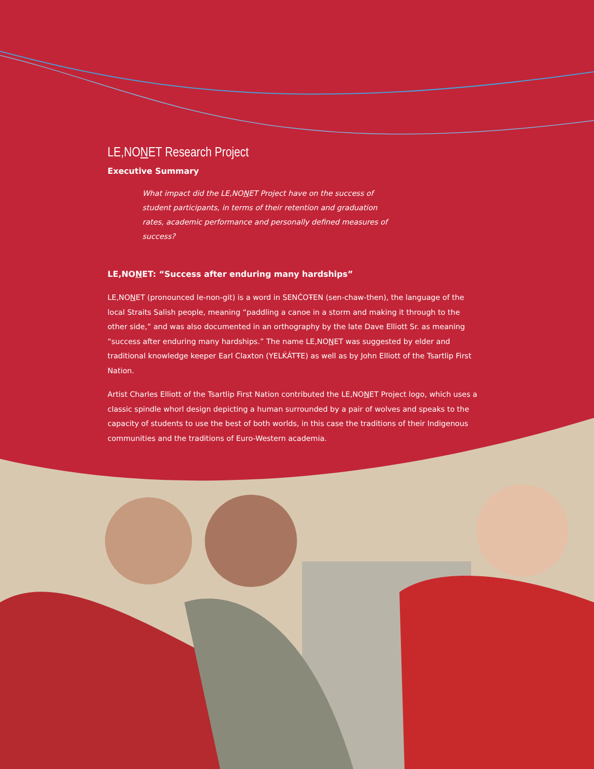LE,NONET Research Project
Executive Summary
What impact did the LE,NONET Project have on the success of student participants, in terms of their retention and graduation rates, academic performance and personally defined measures of success?
LE,NONET: “Success after enduring many hardships”
LE,NONET (pronounced le-non-git) is a word in SENĆOŦEN (sen-chaw-then), the language of the local Straits Salish people, meaning “paddling a canoe in a storm and making it through to the other side,” and was also documented in an orthography by the late Dave Elliott Sr. as meaning “success after enduring many hardships.” The name LE,NONET was suggested by elder and traditional knowledge keeper Earl Claxton (YELḰÁTŦE) as well as by John Elliott of the Tsartlip First Nation.
Artist Charles Elliott of the Tsartlip First Nation contributed the LE,NONET Project logo, which uses a classic spindle whorl design depicting a human surrounded by a pair of wolves and speaks to the capacity of students to use the best of both worlds, in this case the traditions of their Indigenous communities and the traditions of Euro-Western academia.